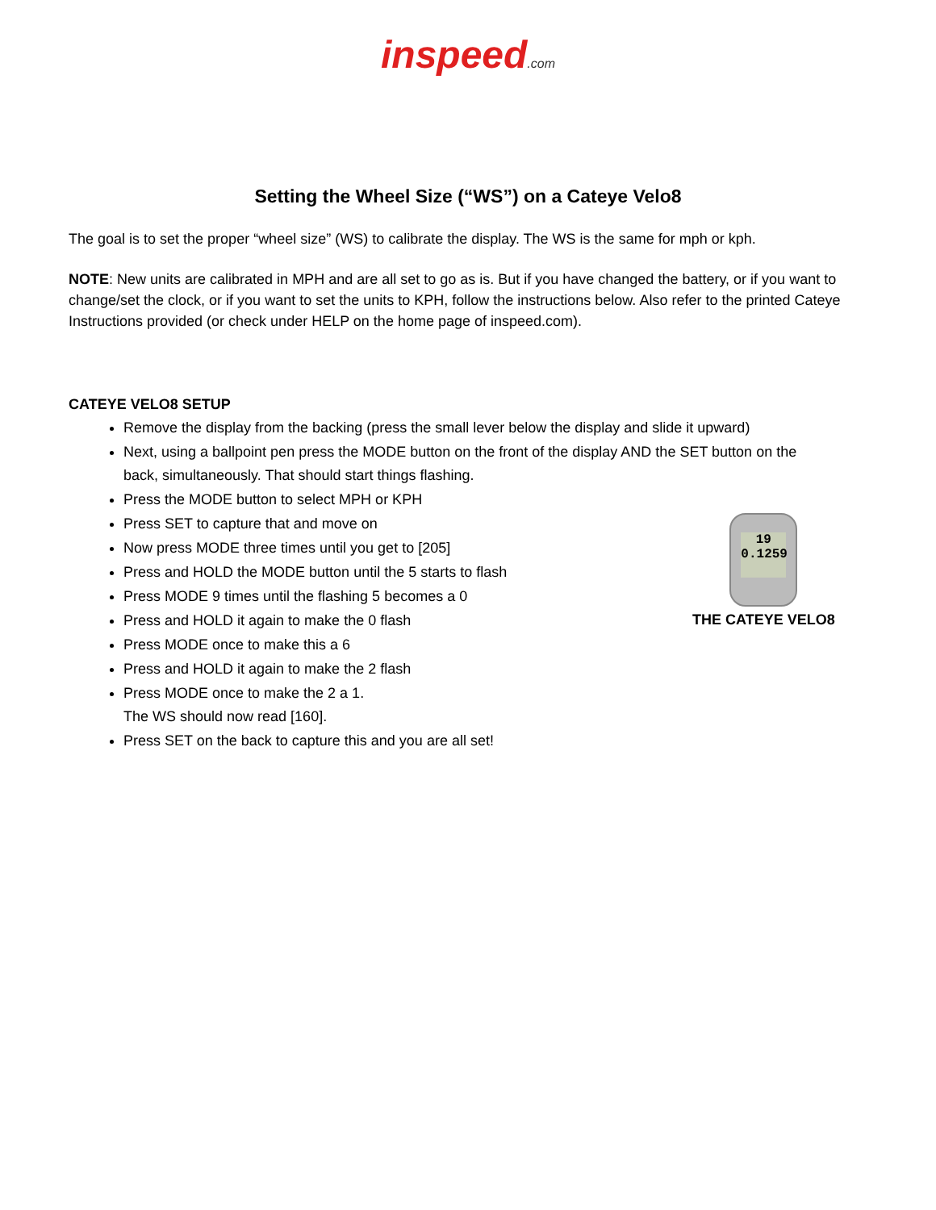inspeed.com
Setting the Wheel Size (“WS”) on a Cateye Velo8
The goal is to set the proper “wheel size” (WS) to calibrate the display. The WS is the same for mph or kph.
NOTE: New units are calibrated in MPH and are all set to go as is. But if you have changed the battery, or if you want to change/set the clock, or if you want to set the units to KPH, follow the instructions below. Also refer to the printed Cateye Instructions provided (or check under HELP on the home page of inspeed.com).
CATEYE VELO8 SETUP
Remove the display from the backing (press the small lever below the display and slide it upward)
Next, using a ballpoint pen press the MODE button on the front of the display AND the SET button on the back, simultaneously. That should start things flashing.
Press the MODE button to select MPH or KPH
Press SET to capture that and move on
Now press MODE three times until you get to [205]
Press and HOLD the MODE button until the 5 starts to flash
Press MODE 9 times until the flashing 5 becomes a 0
Press and HOLD it again to make the 0 flash
Press MODE once to make this a 6
Press and HOLD it again to make the 2 flash
Press MODE once to make the 2 a 1.
The WS should now read [160].
Press SET on the back to capture this and you are all set!
19
0.1259
THE CATEYE VELO8